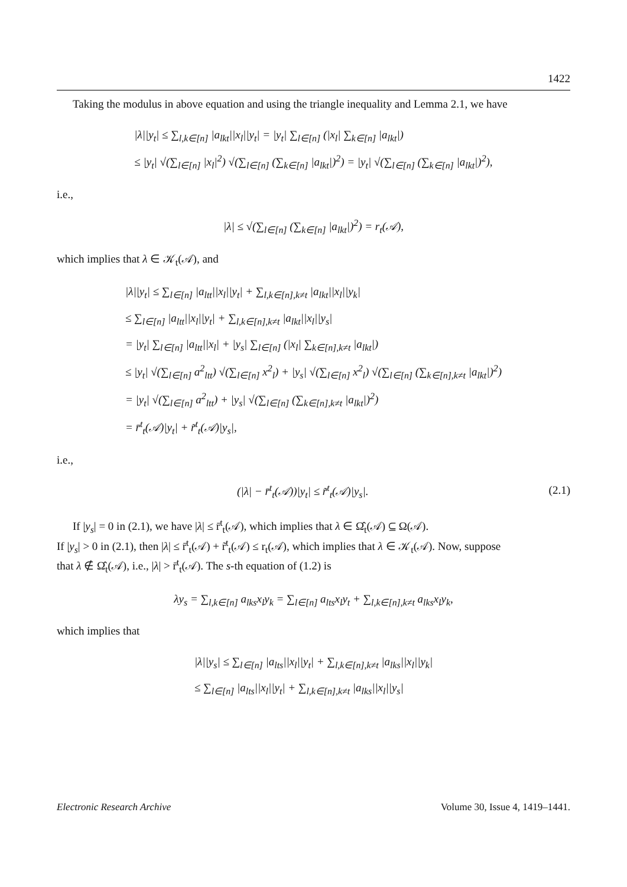1422
Taking the modulus in above equation and using the triangle inequality and Lemma 2.1, we have
|λ||y<sub>t</sub>| ≤ ∑<sub>l,k∈[n]</sub> |a<sub>lkt</sub>||x<sub>l</sub>||y<sub>t</sub>| = |y<sub>t</sub>| ∑<sub>l∈[n]</sub> (|x<sub>l</sub>| ∑<sub>k∈[n]</sub> |a<sub>lkt</sub>|)
≤ |y<sub>t</sub>| √(∑<sub>l∈[n]</sub> |x<sub>l</sub>|<sup>2</sup>) √(∑<sub>l∈[n]</sub> (∑<sub>k∈[n]</sub> |a<sub>lkt</sub>|)<sup>2</sup>) = |y<sub>t</sub>| √(∑<sub>l∈[n]</sub> (∑<sub>k∈[n]</sub> |a<sub>lkt</sub>|)<sup>2</sup>),
i.e.,
|λ| ≤ √(∑<sub>l∈[n]</sub> (∑<sub>k∈[n]</sub> |a<sub>lkt</sub>|)<sup>2</sup>) = r<sub>t</sub>(𝒜),
which implies that λ ∈ 𝒦<sub>t</sub>(𝒜), and
|λ||y<sub>t</sub>| ≤ ∑<sub>l∈[n]</sub> |a<sub>ltt</sub>||x<sub>l</sub>||y<sub>t</sub>| + ∑<sub>l,k∈[n],k≠t</sub> |a<sub>lkt</sub>||x<sub>l</sub>||y<sub>k</sub>|
≤ ∑<sub>l∈[n]</sub> |a<sub>ltt</sub>||x<sub>l</sub>||y<sub>t</sub>| + ∑<sub>l,k∈[n],k≠t</sub> |a<sub>lkt</sub>||x<sub>l</sub>||y<sub>s</sub>|
= |y<sub>t</sub>| ∑<sub>l∈[n]</sub> |a<sub>ltt</sub>||x<sub>l</sub>| + |y<sub>s</sub>| ∑<sub>l∈[n]</sub> (|x<sub>l</sub>| ∑<sub>k∈[n],k≠t</sub> |a<sub>lkt</sub>|)
≤ |y<sub>t</sub>| √(∑<sub>l∈[n]</sub> a<sup>2</sup><sub>ltt</sub>) √(∑<sub>l∈[n]</sub> x<sup>2</sup><sub>l</sub>) + |y<sub>s</sub>| √(∑<sub>l∈[n]</sub> x<sup>2</sup><sub>l</sub>) √(∑<sub>l∈[n]</sub> (∑<sub>k∈[n],k≠t</sub> |a<sub>lkt</sub>|)<sup>2</sup>)
= |y<sub>t</sub>| √(∑<sub>l∈[n]</sub> a<sup>2</sup><sub>ltt</sub>) + |y<sub>s</sub>| √(∑<sub>l∈[n]</sub> (∑<sub>k∈[n],k≠t</sub> |a<sub>lkt</sub>|)<sup>2</sup>)
= r̄<sup>t</sup><sub>t</sub>(𝒜)|y<sub>t</sub>| + r̃<sup>t</sup><sub>t</sub>(𝒜)|y<sub>s</sub>|,
i.e.,
(2.1) (|λ| − r̄<sup>t</sup><sub>t</sub>(𝒜))|y<sub>t</sub>| ≤ r̃<sup>t</sup><sub>t</sub>(𝒜)|y<sub>s</sub>|.
If |y<sub>s</sub>| = 0 in (2.1), we have |λ| ≤ r̄<sup>t</sup><sub>t</sub>(𝒜), which implies that λ ∈ Ω̂<sub>t</sub>(𝒜) ⊆ Ω(𝒜).
If |y<sub>s</sub>| > 0 in (2.1), then |λ| ≤ r̄<sup>t</sup><sub>t</sub>(𝒜) + r̃<sup>t</sup><sub>t</sub>(𝒜) ≤ r<sub>t</sub>(𝒜), which implies that λ ∈ 𝒦<sub>t</sub>(𝒜). Now, suppose
that λ ∉ Ω̂<sub>t</sub>(𝒜), i.e., |λ| > r̄<sup>t</sup><sub>t</sub>(𝒜). The s-th equation of (1.2) is
λy<sub>s</sub> = ∑<sub>l,k∈[n]</sub> a<sub>lks</sub>x<sub>l</sub>y<sub>k</sub> = ∑<sub>l∈[n]</sub> a<sub>lts</sub>x<sub>l</sub>y<sub>t</sub> + ∑<sub>l,k∈[n],k≠t</sub> a<sub>lks</sub>x<sub>l</sub>y<sub>k</sub>,
which implies that
|λ||y<sub>s</sub>| ≤ ∑<sub>l∈[n]</sub> |a<sub>lts</sub>||x<sub>l</sub>||y<sub>t</sub>| + ∑<sub>l,k∈[n],k≠t</sub> |a<sub>lks</sub>||x<sub>l</sub>||y<sub>k</sub>|
≤ ∑<sub>l∈[n]</sub> |a<sub>lts</sub>||x<sub>l</sub>||y<sub>t</sub>| + ∑<sub>l,k∈[n],k≠t</sub> |a<sub>lks</sub>||x<sub>l</sub>||y<sub>s</sub>|
Electronic Research Archive Volume 30, Issue 4, 1419–1441.